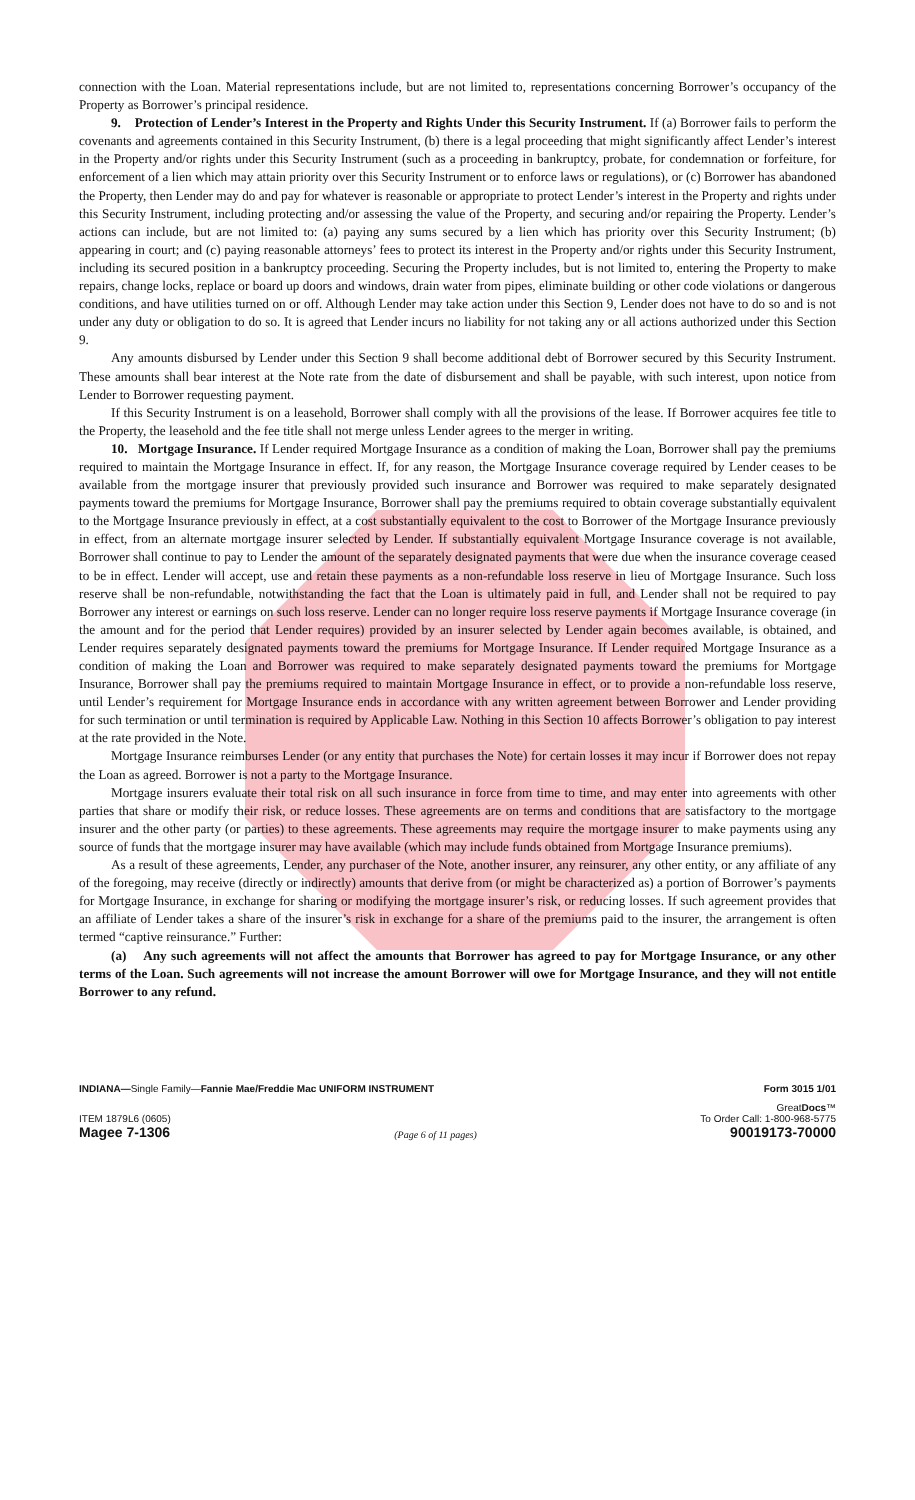connection with the Loan. Material representations include, but are not limited to, representations concerning Borrower’s occupancy of the Property as Borrower’s principal residence.
9. Protection of Lender’s Interest in the Property and Rights Under this Security Instrument. If (a) Borrower fails to perform the covenants and agreements contained in this Security Instrument, (b) there is a legal proceeding that might significantly affect Lender’s interest in the Property and/or rights under this Security Instrument (such as a proceeding in bankruptcy, probate, for condemnation or forfeiture, for enforcement of a lien which may attain priority over this Security Instrument or to enforce laws or regulations), or (c) Borrower has abandoned the Property, then Lender may do and pay for whatever is reasonable or appropriate to protect Lender’s interest in the Property and rights under this Security Instrument, including protecting and/or assessing the value of the Property, and securing and/or repairing the Property. Lender’s actions can include, but are not limited to: (a) paying any sums secured by a lien which has priority over this Security Instrument; (b) appearing in court; and (c) paying reasonable attorneys’ fees to protect its interest in the Property and/or rights under this Security Instrument, including its secured position in a bankruptcy proceeding. Securing the Property includes, but is not limited to, entering the Property to make repairs, change locks, replace or board up doors and windows, drain water from pipes, eliminate building or other code violations or dangerous conditions, and have utilities turned on or off. Although Lender may take action under this Section 9, Lender does not have to do so and is not under any duty or obligation to do so. It is agreed that Lender incurs no liability for not taking any or all actions authorized under this Section 9.
Any amounts disbursed by Lender under this Section 9 shall become additional debt of Borrower secured by this Security Instrument. These amounts shall bear interest at the Note rate from the date of disbursement and shall be payable, with such interest, upon notice from Lender to Borrower requesting payment.
If this Security Instrument is on a leasehold, Borrower shall comply with all the provisions of the lease. If Borrower acquires fee title to the Property, the leasehold and the fee title shall not merge unless Lender agrees to the merger in writing.
10. Mortgage Insurance. If Lender required Mortgage Insurance as a condition of making the Loan, Borrower shall pay the premiums required to maintain the Mortgage Insurance in effect. If, for any reason, the Mortgage Insurance coverage required by Lender ceases to be available from the mortgage insurer that previously provided such insurance and Borrower was required to make separately designated payments toward the premiums for Mortgage Insurance, Borrower shall pay the premiums required to obtain coverage substantially equivalent to the Mortgage Insurance previously in effect, at a cost substantially equivalent to the cost to Borrower of the Mortgage Insurance previously in effect, from an alternate mortgage insurer selected by Lender. If substantially equivalent Mortgage Insurance coverage is not available, Borrower shall continue to pay to Lender the amount of the separately designated payments that were due when the insurance coverage ceased to be in effect. Lender will accept, use and retain these payments as a non-refundable loss reserve in lieu of Mortgage Insurance. Such loss reserve shall be non-refundable, notwithstanding the fact that the Loan is ultimately paid in full, and Lender shall not be required to pay Borrower any interest or earnings on such loss reserve. Lender can no longer require loss reserve payments if Mortgage Insurance coverage (in the amount and for the period that Lender requires) provided by an insurer selected by Lender again becomes available, is obtained, and Lender requires separately designated payments toward the premiums for Mortgage Insurance. If Lender required Mortgage Insurance as a condition of making the Loan and Borrower was required to make separately designated payments toward the premiums for Mortgage Insurance, Borrower shall pay the premiums required to maintain Mortgage Insurance in effect, or to provide a non-refundable loss reserve, until Lender’s requirement for Mortgage Insurance ends in accordance with any written agreement between Borrower and Lender providing for such termination or until termination is required by Applicable Law. Nothing in this Section 10 affects Borrower’s obligation to pay interest at the rate provided in the Note.
Mortgage Insurance reimburses Lender (or any entity that purchases the Note) for certain losses it may incur if Borrower does not repay the Loan as agreed. Borrower is not a party to the Mortgage Insurance.
Mortgage insurers evaluate their total risk on all such insurance in force from time to time, and may enter into agreements with other parties that share or modify their risk, or reduce losses. These agreements are on terms and conditions that are satisfactory to the mortgage insurer and the other party (or parties) to these agreements. These agreements may require the mortgage insurer to make payments using any source of funds that the mortgage insurer may have available (which may include funds obtained from Mortgage Insurance premiums).
As a result of these agreements, Lender, any purchaser of the Note, another insurer, any reinsurer, any other entity, or any affiliate of any of the foregoing, may receive (directly or indirectly) amounts that derive from (or might be characterized as) a portion of Borrower’s payments for Mortgage Insurance, in exchange for sharing or modifying the mortgage insurer’s risk, or reducing losses. If such agreement provides that an affiliate of Lender takes a share of the insurer’s risk in exchange for a share of the premiums paid to the insurer, the arrangement is often termed “captive reinsurance.” Further:
(a) Any such agreements will not affect the amounts that Borrower has agreed to pay for Mortgage Insurance, or any other terms of the Loan. Such agreements will not increase the amount Borrower will owe for Mortgage Insurance, and they will not entitle Borrower to any refund.
INDIANA—Single Family—Fannie Mae/Freddie Mac UNIFORM INSTRUMENT Form 3015 1/01
ITEM 1879L6 (0605)
Magee 7-1306 (Page 6 of 11 pages) GreatDocs™
To Order Call: 1-800-968-5775
90019173-70000